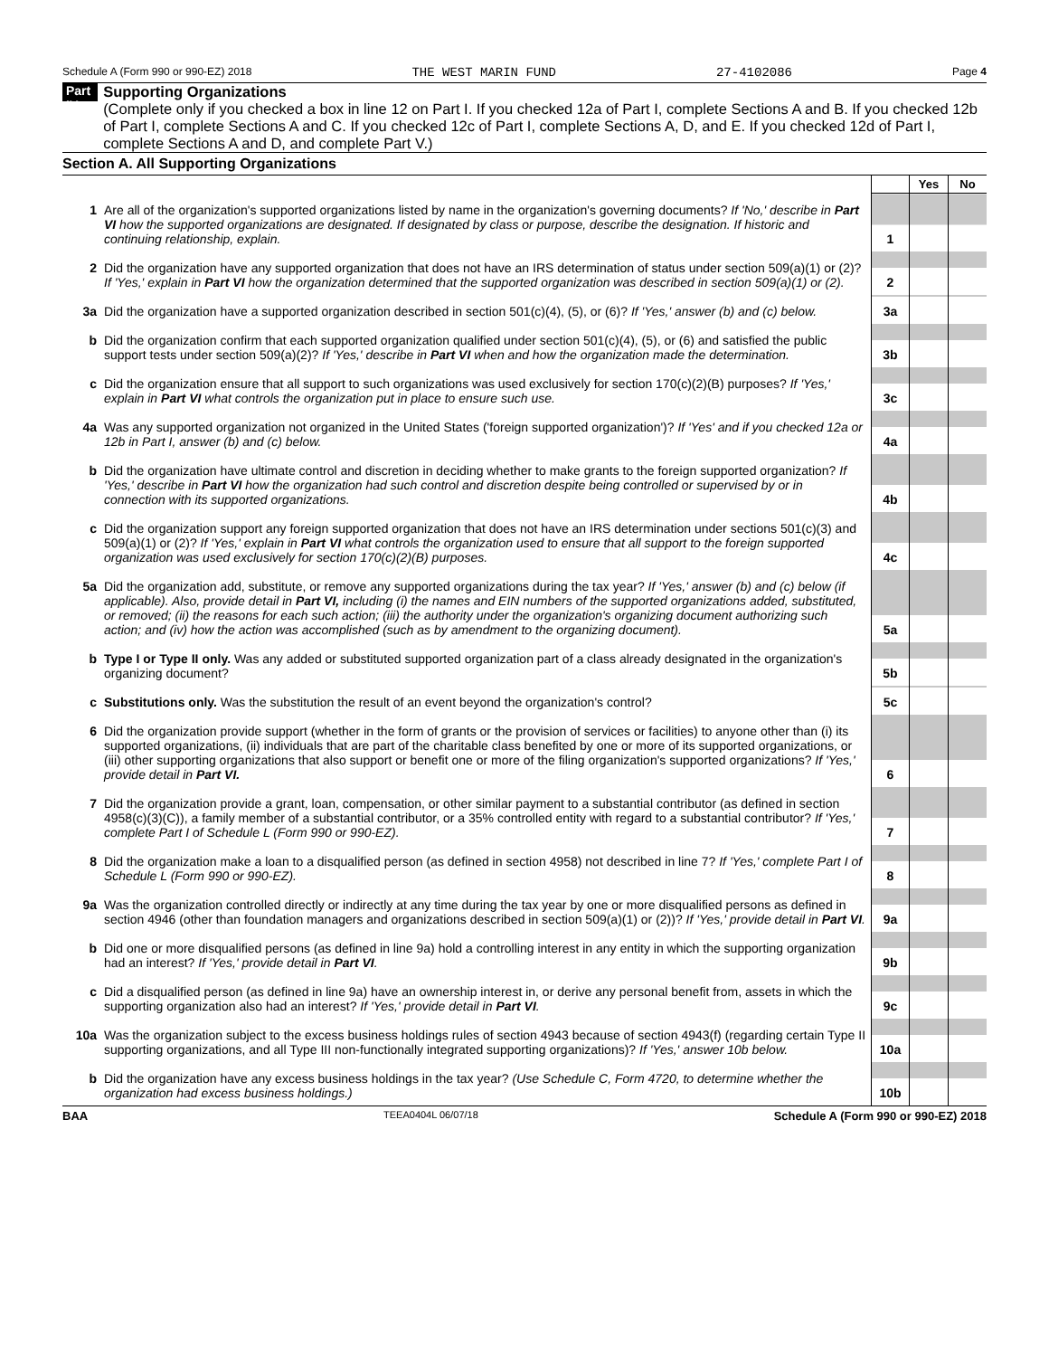Schedule A (Form 990 or 990-EZ) 2018 THE WEST MARIN FUND 27-4102086 Page 4
Part IV
Supporting Organizations
(Complete only if you checked a box in line 12 on Part I. If you checked 12a of Part I, complete Sections A and B. If you checked 12b of Part I, complete Sections A and C. If you checked 12c of Part I, complete Sections A, D, and E. If you checked 12d of Part I, complete Sections A and D, and complete Part V.)
Section A. All Supporting Organizations
| | | | Yes | No |
| 1 | Are all of the organization's supported organizations listed by name in the organization's governing documents? If 'No,' describe in Part VI how the supported organizations are designated. If designated by class or purpose, describe the designation. If historic and continuing relationship, explain. | 1 | | |
| 2 | Did the organization have any supported organization that does not have an IRS determination of status under section 509(a)(1) or (2)? If 'Yes,' explain in Part VI how the organization determined that the supported organization was described in section 509(a)(1) or (2). | 2 | | |
| 3a | Did the organization have a supported organization described in section 501(c)(4), (5), or (6)? If 'Yes,' answer (b) and (c) below. | 3a | | |
| b | Did the organization confirm that each supported organization qualified under section 501(c)(4), (5), or (6) and satisfied the public support tests under section 509(a)(2)? If 'Yes,' describe in Part VI when and how the organization made the determination. | 3b | | |
| c | Did the organization ensure that all support to such organizations was used exclusively for section 170(c)(2)(B) purposes? If 'Yes,' explain in Part VI what controls the organization put in place to ensure such use. | 3c | | |
| 4a | Was any supported organization not organized in the United States ('foreign supported organization')? If 'Yes' and if you checked 12a or 12b in Part I, answer (b) and (c) below. | 4a | | |
| b | Did the organization have ultimate control and discretion in deciding whether to make grants to the foreign supported organization? If 'Yes,' describe in Part VI how the organization had such control and discretion despite being controlled or supervised by or in connection with its supported organizations. | 4b | | |
| c | Did the organization support any foreign supported organization that does not have an IRS determination under sections 501(c)(3) and 509(a)(1) or (2)? If 'Yes,' explain in Part VI what controls the organization used to ensure that all support to the foreign supported organization was used exclusively for section 170(c)(2)(B) purposes. | 4c | | |
| 5a | Did the organization add, substitute, or remove any supported organizations during the tax year? If 'Yes,' answer (b) and (c) below (if applicable). Also, provide detail in Part VI, including (i) the names and EIN numbers of the supported organizations added, substituted, or removed; (ii) the reasons for each such action; (iii) the authority under the organization's organizing document authorizing such action; and (iv) how the action was accomplished (such as by amendment to the organizing document). | 5a | | |
| b | Type I or Type II only. Was any added or substituted supported organization part of a class already designated in the organization's organizing document? | 5b | | |
| c | Substitutions only. Was the substitution the result of an event beyond the organization's control? | 5c | | |
| 6 | Did the organization provide support (whether in the form of grants or the provision of services or facilities) to anyone other than (i) its supported organizations, (ii) individuals that are part of the charitable class benefited by one or more of its supported organizations, or (iii) other supporting organizations that also support or benefit one or more of the filing organization's supported organizations? If 'Yes,' provide detail in Part VI. | 6 | | |
| 7 | Did the organization provide a grant, loan, compensation, or other similar payment to a substantial contributor (as defined in section 4958(c)(3)(C)), a family member of a substantial contributor, or a 35% controlled entity with regard to a substantial contributor? If 'Yes,' complete Part I of Schedule L (Form 990 or 990-EZ). | 7 | | |
| 8 | Did the organization make a loan to a disqualified person (as defined in section 4958) not described in line 7? If 'Yes,' complete Part I of Schedule L (Form 990 or 990-EZ). | 8 | | |
| 9a | Was the organization controlled directly or indirectly at any time during the tax year by one or more disqualified persons as defined in section 4946 (other than foundation managers and organizations described in section 509(a)(1) or (2))? If 'Yes,' provide detail in Part VI . | 9a | | |
| b | Did one or more disqualified persons (as defined in line 9a) hold a controlling interest in any entity in which the supporting organization had an interest? If 'Yes,' provide detail in Part VI . | 9b | | |
| c | Did a disqualified person (as defined in line 9a) have an ownership interest in, or derive any personal benefit from, assets in which the supporting organization also had an interest? If 'Yes,' provide detail in Part VI . | 9c | | |
| 10a | Was the organization subject to the excess business holdings rules of section 4943 because of section 4943(f) (regarding certain Type II supporting organizations, and all Type III non-functionally integrated supporting organizations)? If 'Yes,' answer 10b below. | 10a | | |
| b | Did the organization have any excess business holdings in the tax year? (Use Schedule C, Form 4720, to determine whether the organization had excess business holdings.) | 10b | | |
BAA TEEA0404L 06/07/18 Schedule A (Form 990 or 990-EZ) 2018